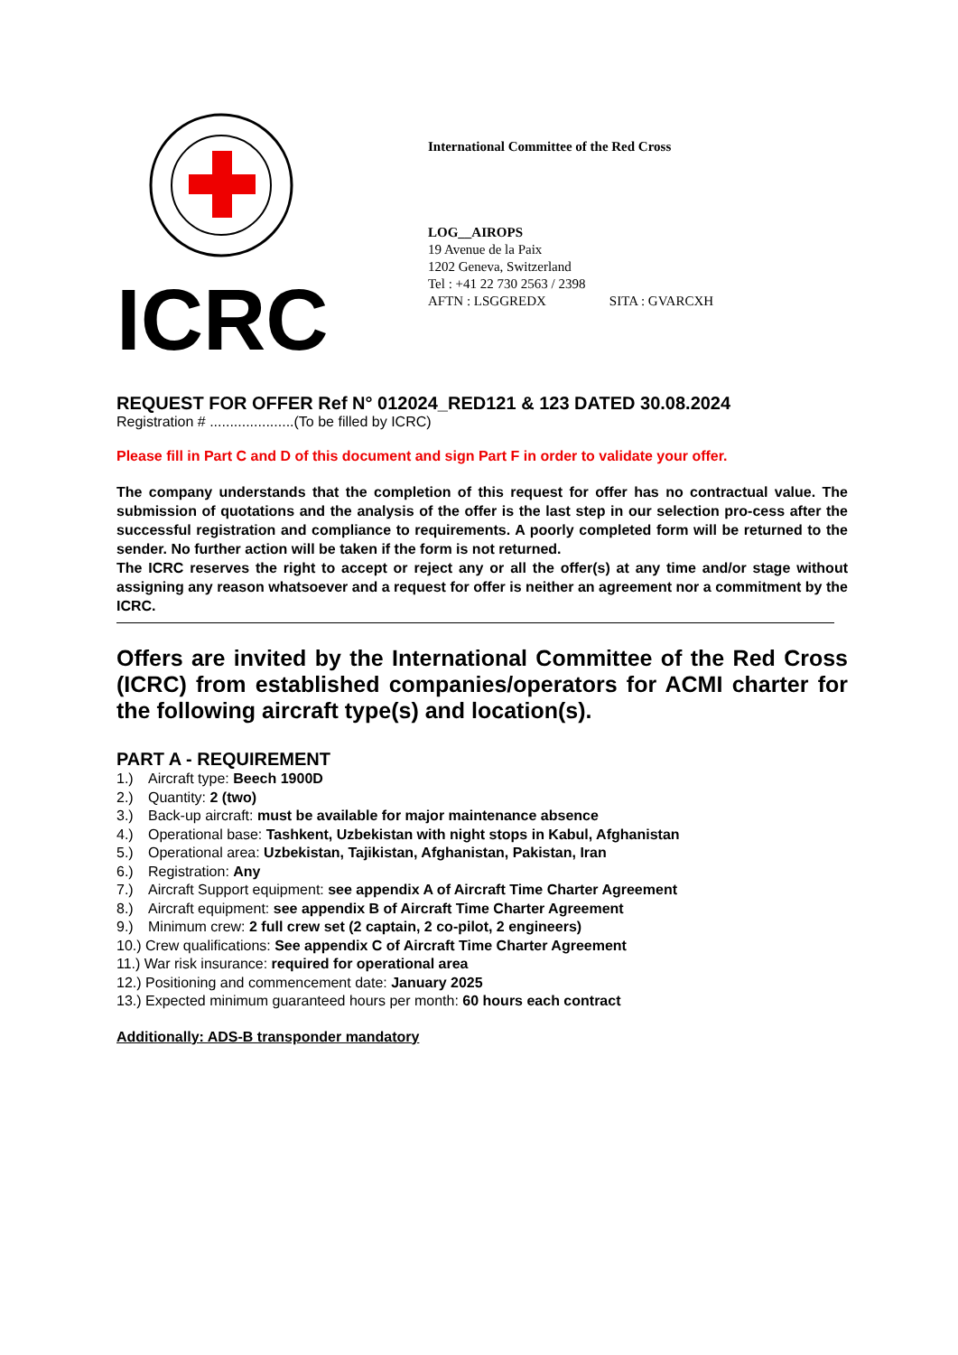ICRC
International Committee of the Red Cross
LOG__AIROPS
19 Avenue de la Paix
1202 Geneva, Switzerland
Tel : +41 22 730 2563 / 2398
AFTN : LSGGREDX SITA : GVARCXH
REQUEST FOR OFFER Ref N° 012024_RED121 & 123 DATED 30.08.2024
Registration # .....................(To be filled by ICRC)
Please fill in Part C and D of this document and sign Part F in order to validate your offer.
The company understands that the completion of this request for offer has no contractual value. The submission of quotations and the analysis of the offer is the last step in our selection pro-cess after the successful registration and compliance to requirements. A poorly completed form will be returned to the sender. No further action will be taken if the form is not returned.
The ICRC reserves the right to accept or reject any or all the offer(s) at any time and/or stage without assigning any reason whatsoever and a request for offer is neither an agreement nor a commitment by the ICRC.
Offers are invited by the International Committee of the Red Cross (ICRC) from established companies/operators for ACMI charter for the following aircraft type(s) and location(s).
PART A - REQUIREMENT
1.) Aircraft type: Beech 1900D
2.) Quantity: 2 (two)
3.) Back-up aircraft: must be available for major maintenance absence
4.) Operational base: Tashkent, Uzbekistan with night stops in Kabul, Afghanistan
5.) Operational area: Uzbekistan, Tajikistan, Afghanistan, Pakistan, Iran
6.) Registration: Any
7.) Aircraft Support equipment: see appendix A of Aircraft Time Charter Agreement
8.) Aircraft equipment: see appendix B of Aircraft Time Charter Agreement
9.) Minimum crew: 2 full crew set (2 captain, 2 co-pilot, 2 engineers)
10.) Crew qualifications: See appendix C of Aircraft Time Charter Agreement
11.) War risk insurance: required for operational area
12.) Positioning and commencement date: January 2025
13.) Expected minimum guaranteed hours per month: 60 hours each contract
Additionally: ADS-B transponder mandatory